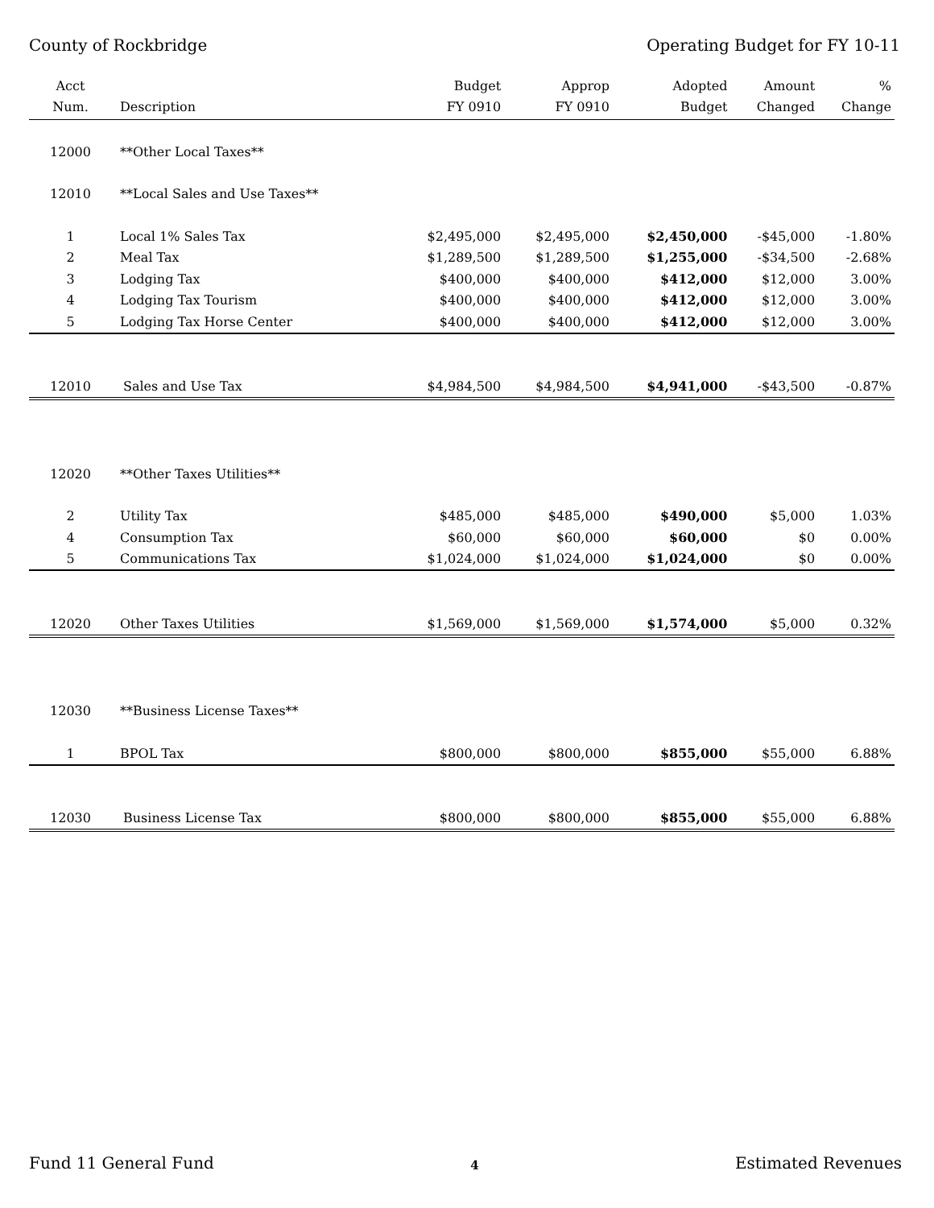County of Rockbridge Operating Budget for FY 10-11
| Acct Num. | Description | Budget FY 0910 | Approp FY 0910 | Adopted Budget | Amount Changed | % Change |
| --- | --- | --- | --- | --- | --- | --- |
| 12000 | **Other Local Taxes** | | | | | |
| 12010 | **Local Sales and Use Taxes** | | | | | |
| 1 | Local 1% Sales Tax | $2,495,000 | $2,495,000 | $2,450,000 | -$45,000 | -1.80% |
| 2 | Meal Tax | $1,289,500 | $1,289,500 | $1,255,000 | -$34,500 | -2.68% |
| 3 | Lodging Tax | $400,000 | $400,000 | $412,000 | $12,000 | 3.00% |
| 4 | Lodging Tax Tourism | $400,000 | $400,000 | $412,000 | $12,000 | 3.00% |
| 5 | Lodging Tax Horse Center | $400,000 | $400,000 | $412,000 | $12,000 | 3.00% |
| 12010 | Sales and Use Tax | $4,984,500 | $4,984,500 | $4,941,000 | -$43,500 | -0.87% |
| 12020 | **Other Taxes Utilities** | | | | | |
| 2 | Utility Tax | $485,000 | $485,000 | $490,000 | $5,000 | 1.03% |
| 4 | Consumption Tax | $60,000 | $60,000 | $60,000 | $0 | 0.00% |
| 5 | Communications Tax | $1,024,000 | $1,024,000 | $1,024,000 | $0 | 0.00% |
| 12020 | Other Taxes Utilities | $1,569,000 | $1,569,000 | $1,574,000 | $5,000 | 0.32% |
| 12030 | **Business License Taxes** | | | | | |
| 1 | BPOL Tax | $800,000 | $800,000 | $855,000 | $55,000 | 6.88% |
| 12030 | Business License Tax | $800,000 | $800,000 | $855,000 | $55,000 | 6.88% |
Fund 11 General Fund 4 Estimated Revenues